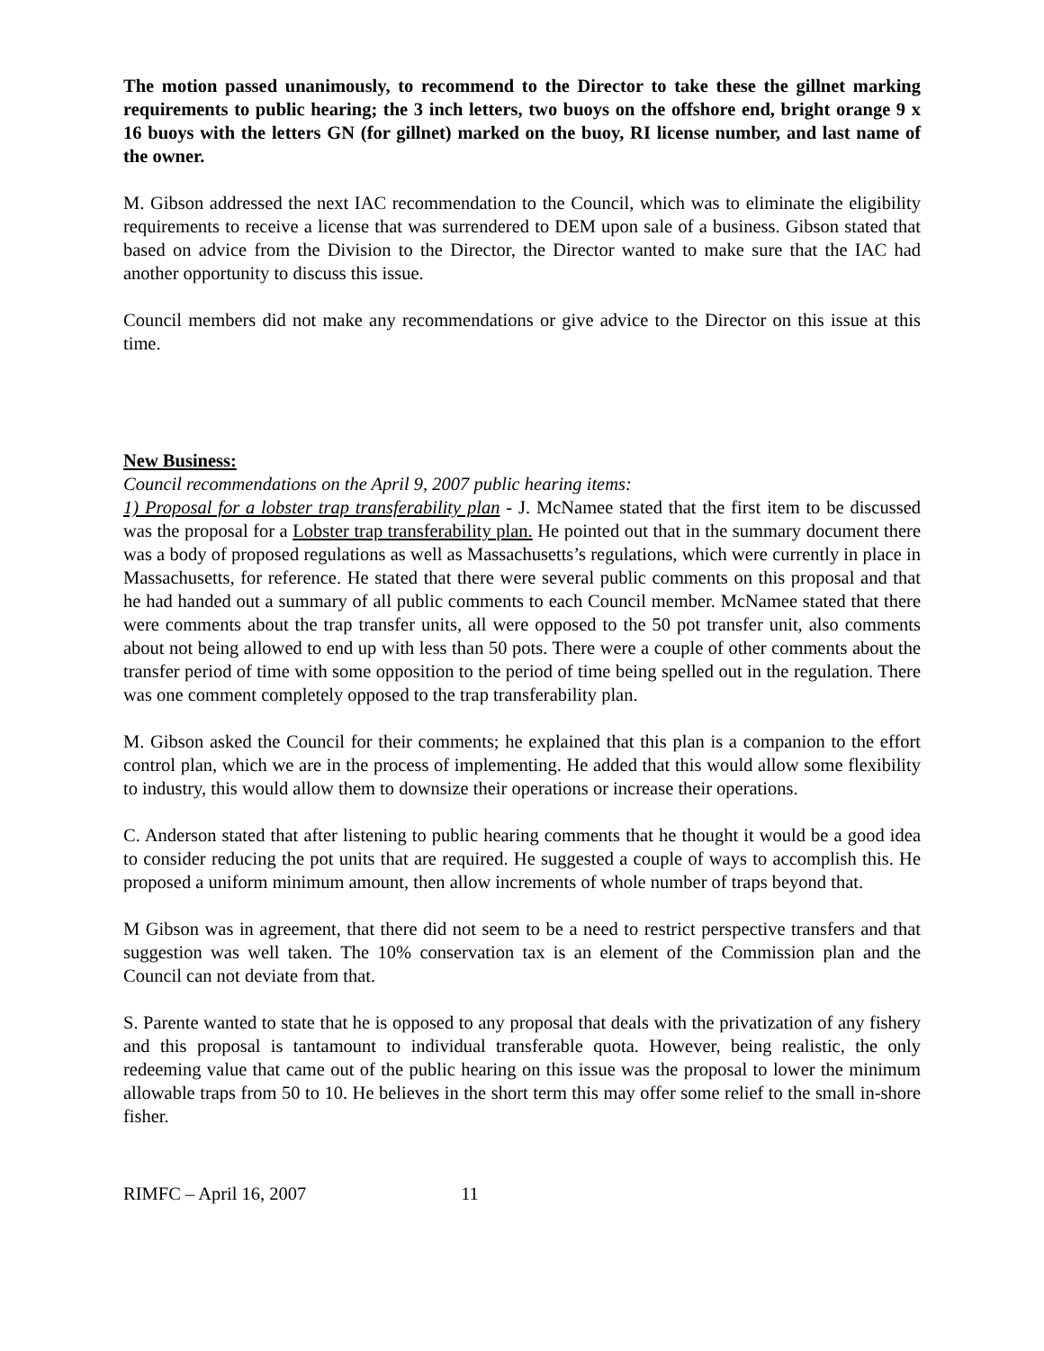The motion passed unanimously, to recommend to the Director to take these the gillnet marking requirements to public hearing; the 3 inch letters, two buoys on the offshore end, bright orange 9 x 16 buoys with the letters GN (for gillnet) marked on the buoy, RI license number, and last name of the owner.
M. Gibson addressed the next IAC recommendation to the Council, which was to eliminate the eligibility requirements to receive a license that was surrendered to DEM upon sale of a business. Gibson stated that based on advice from the Division to the Director, the Director wanted to make sure that the IAC had another opportunity to discuss this issue.
Council members did not make any recommendations or give advice to the Director on this issue at this time.
New Business:
Council recommendations on the April 9, 2007 public hearing items:
1) Proposal for a lobster trap transferability plan - J. McNamee stated that the first item to be discussed was the proposal for a Lobster trap transferability plan. He pointed out that in the summary document there was a body of proposed regulations as well as Massachusetts’s regulations, which were currently in place in Massachusetts, for reference. He stated that there were several public comments on this proposal and that he had handed out a summary of all public comments to each Council member. McNamee stated that there were comments about the trap transfer units, all were opposed to the 50 pot transfer unit, also comments about not being allowed to end up with less than 50 pots. There were a couple of other comments about the transfer period of time with some opposition to the period of time being spelled out in the regulation. There was one comment completely opposed to the trap transferability plan.
M. Gibson asked the Council for their comments; he explained that this plan is a companion to the effort control plan, which we are in the process of implementing. He added that this would allow some flexibility to industry, this would allow them to downsize their operations or increase their operations.
C. Anderson stated that after listening to public hearing comments that he thought it would be a good idea to consider reducing the pot units that are required. He suggested a couple of ways to accomplish this. He proposed a uniform minimum amount, then allow increments of whole number of traps beyond that.
M Gibson was in agreement, that there did not seem to be a need to restrict perspective transfers and that suggestion was well taken. The 10% conservation tax is an element of the Commission plan and the Council can not deviate from that.
S. Parente wanted to state that he is opposed to any proposal that deals with the privatization of any fishery and this proposal is tantamount to individual transferable quota. However, being realistic, the only redeeming value that came out of the public hearing on this issue was the proposal to lower the minimum allowable traps from 50 to 10. He believes in the short term this may offer some relief to the small in-shore fisher.
RIMFC – April 16, 2007 11